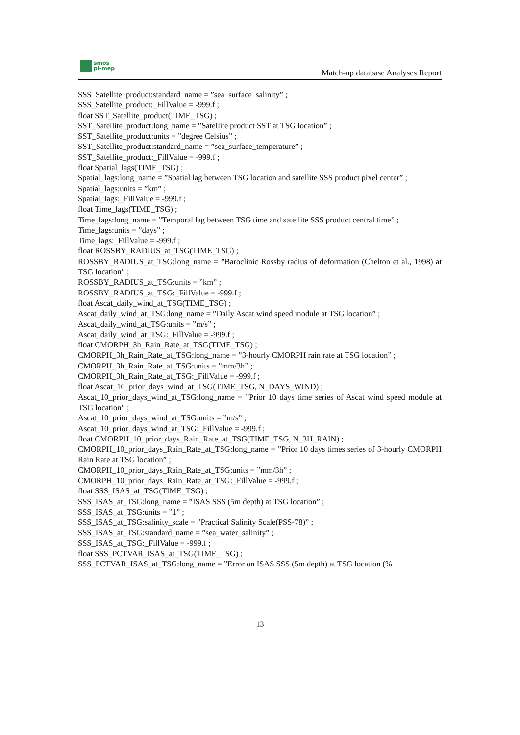smos
pi-mep
Match-up database Analyses Report
SSS_Satellite_product:standard_name = ”sea_surface_salinity” ;
SSS_Satellite_product:_FillValue = -999.f ;
float SST_Satellite_product(TIME_TSG) ;
SST_Satellite_product:long_name = ”Satellite product SST at TSG location” ;
SST_Satellite_product:units = ”degree Celsius” ;
SST_Satellite_product:standard_name = ”sea_surface_temperature” ;
SST_Satellite_product:_FillValue = -999.f ;
float Spatial_lags(TIME_TSG) ;
Spatial_lags:long_name = ”Spatial lag between TSG location and satellite SSS product pixel center” ;
Spatial_lags:units = ”km” ;
Spatial_lags:_FillValue = -999.f ;
float Time_lags(TIME_TSG) ;
Time_lags:long_name = ”Temporal lag between TSG time and satellite SSS product central time” ;
Time_lags:units = ”days” ;
Time_lags:_FillValue = -999.f ;
float ROSSBY_RADIUS_at_TSG(TIME_TSG) ;
ROSSBY_RADIUS_at_TSG:long_name = ”Baroclinic Rossby radius of deformation (Chelton et al., 1998) at TSG location” ;
ROSSBY_RADIUS_at_TSG:units = ”km” ;
ROSSBY_RADIUS_at_TSG:_FillValue = -999.f ;
float Ascat_daily_wind_at_TSG(TIME_TSG) ;
Ascat_daily_wind_at_TSG:long_name = ”Daily Ascat wind speed module at TSG location” ;
Ascat_daily_wind_at_TSG:units = ”m/s” ;
Ascat_daily_wind_at_TSG:_FillValue = -999.f ;
float CMORPH_3h_Rain_Rate_at_TSG(TIME_TSG) ;
CMORPH_3h_Rain_Rate_at_TSG:long_name = ”3-hourly CMORPH rain rate at TSG location” ;
CMORPH_3h_Rain_Rate_at_TSG:units = ”mm/3h” ;
CMORPH_3h_Rain_Rate_at_TSG:_FillValue = -999.f ;
float Ascat_10_prior_days_wind_at_TSG(TIME_TSG, N_DAYS_WIND) ;
Ascat_10_prior_days_wind_at_TSG:long_name = ”Prior 10 days time series of Ascat wind speed module at TSG location” ;
Ascat_10_prior_days_wind_at_TSG:units = ”m/s” ;
Ascat_10_prior_days_wind_at_TSG:_FillValue = -999.f ;
float CMORPH_10_prior_days_Rain_Rate_at_TSG(TIME_TSG, N_3H_RAIN) ;
CMORPH_10_prior_days_Rain_Rate_at_TSG:long_name = ”Prior 10 days times series of 3-hourly CMORPH Rain Rate at TSG location” ;
CMORPH_10_prior_days_Rain_Rate_at_TSG:units = ”mm/3h” ;
CMORPH_10_prior_days_Rain_Rate_at_TSG:_FillValue = -999.f ;
float SSS_ISAS_at_TSG(TIME_TSG) ;
SSS_ISAS_at_TSG:long_name = ”ISAS SSS (5m depth) at TSG location” ;
SSS_ISAS_at_TSG:units = ”1” ;
SSS_ISAS_at_TSG:salinity_scale = ”Practical Salinity Scale(PSS-78)” ;
SSS_ISAS_at_TSG:standard_name = ”sea_water_salinity” ;
SSS_ISAS_at_TSG:_FillValue = -999.f ;
float SSS_PCTVAR_ISAS_at_TSG(TIME_TSG) ;
SSS_PCTVAR_ISAS_at_TSG:long_name = ”Error on ISAS SSS (5m depth) at TSG location (%
13